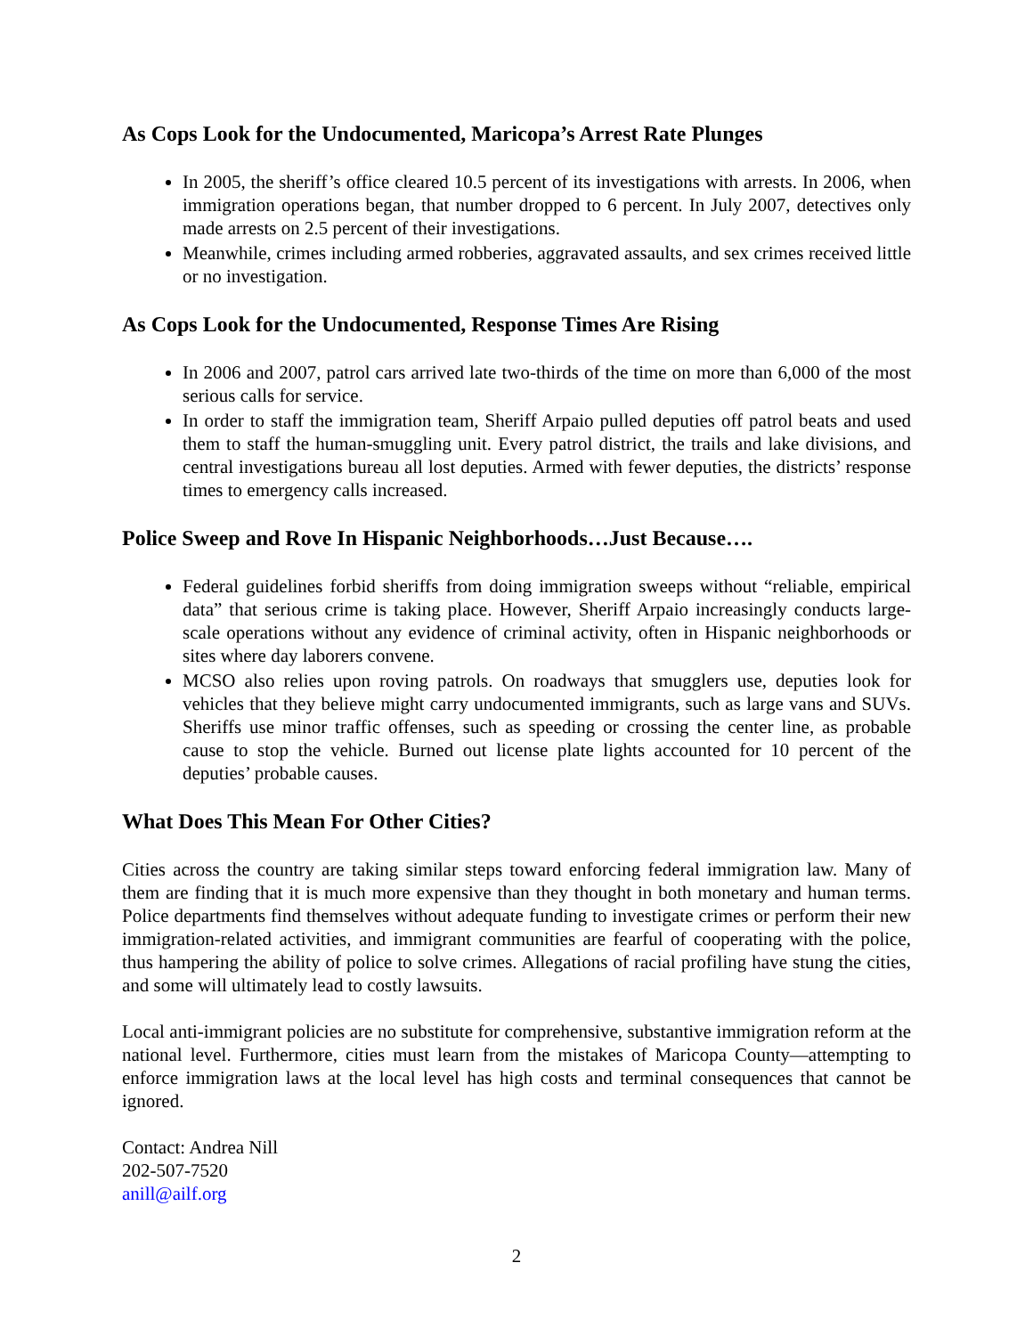As Cops Look for the Undocumented, Maricopa’s Arrest Rate Plunges
In 2005, the sheriff’s office cleared 10.5 percent of its investigations with arrests. In 2006, when immigration operations began, that number dropped to 6 percent. In July 2007, detectives only made arrests on 2.5 percent of their investigations.
Meanwhile, crimes including armed robberies, aggravated assaults, and sex crimes received little or no investigation.
As Cops Look for the Undocumented, Response Times Are Rising
In 2006 and 2007, patrol cars arrived late two-thirds of the time on more than 6,000 of the most serious calls for service.
In order to staff the immigration team, Sheriff Arpaio pulled deputies off patrol beats and used them to staff the human-smuggling unit. Every patrol district, the trails and lake divisions, and central investigations bureau all lost deputies. Armed with fewer deputies, the districts’ response times to emergency calls increased.
Police Sweep and Rove In Hispanic Neighborhoods…Just Because….
Federal guidelines forbid sheriffs from doing immigration sweeps without “reliable, empirical data” that serious crime is taking place. However, Sheriff Arpaio increasingly conducts large-scale operations without any evidence of criminal activity, often in Hispanic neighborhoods or sites where day laborers convene.
MCSO also relies upon roving patrols. On roadways that smugglers use, deputies look for vehicles that they believe might carry undocumented immigrants, such as large vans and SUVs. Sheriffs use minor traffic offenses, such as speeding or crossing the center line, as probable cause to stop the vehicle. Burned out license plate lights accounted for 10 percent of the deputies’ probable causes.
What Does This Mean For Other Cities?
Cities across the country are taking similar steps toward enforcing federal immigration law. Many of them are finding that it is much more expensive than they thought in both monetary and human terms. Police departments find themselves without adequate funding to investigate crimes or perform their new immigration-related activities, and immigrant communities are fearful of cooperating with the police, thus hampering the ability of police to solve crimes. Allegations of racial profiling have stung the cities, and some will ultimately lead to costly lawsuits.
Local anti-immigrant policies are no substitute for comprehensive, substantive immigration reform at the national level. Furthermore, cities must learn from the mistakes of Maricopa County—attempting to enforce immigration laws at the local level has high costs and terminal consequences that cannot be ignored.
Contact: Andrea Nill
202-507-7520
anill@ailf.org
2